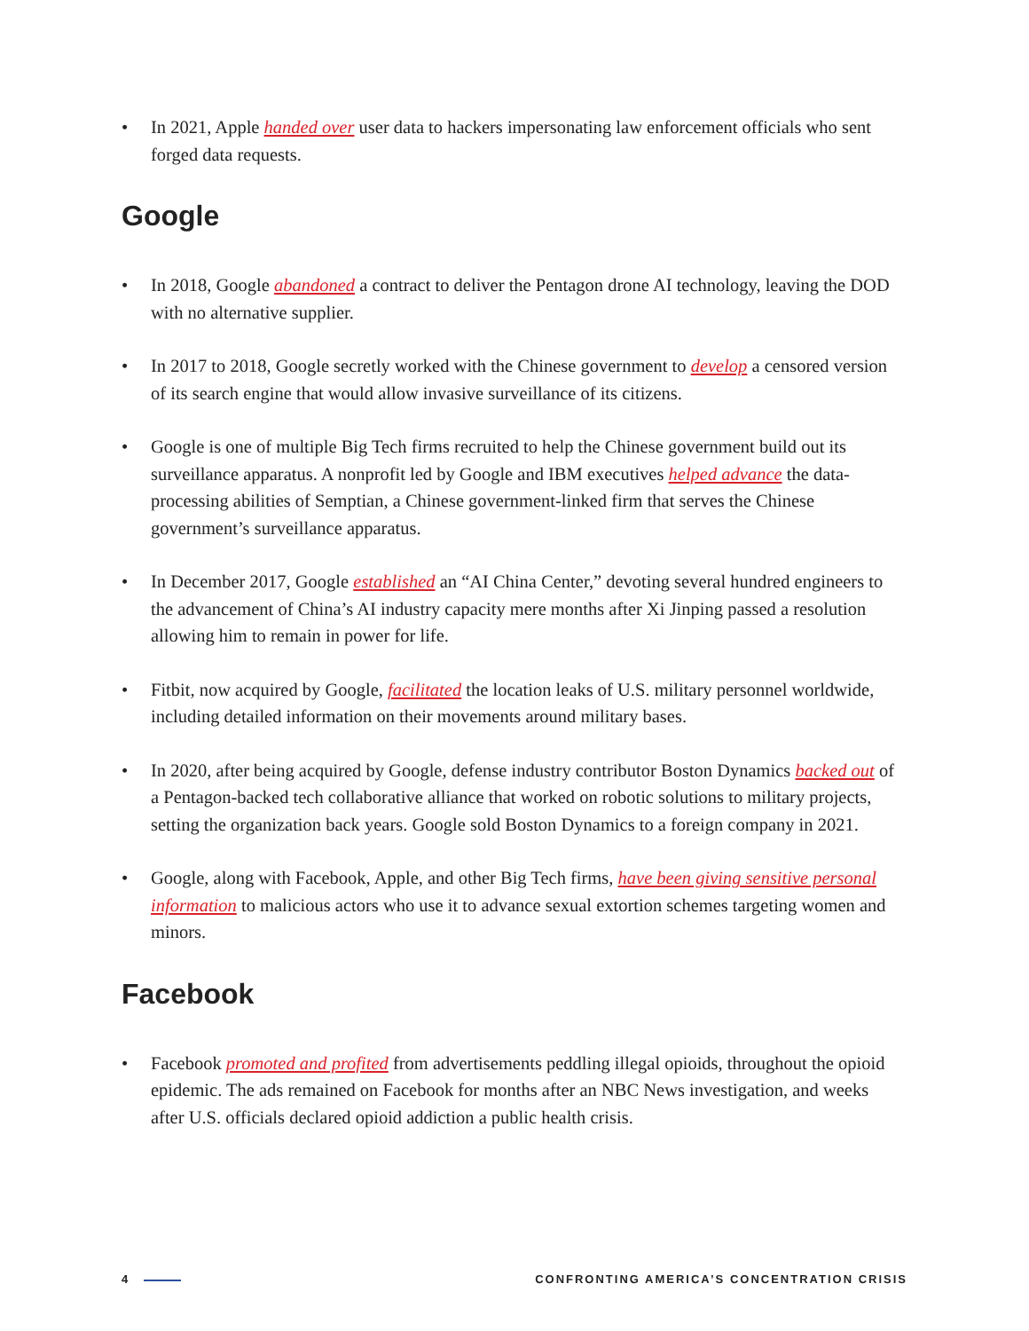• In 2021, Apple handed over user data to hackers impersonating law enforcement officials who sent forged data requests.
Google
• In 2018, Google abandoned a contract to deliver the Pentagon drone AI technology, leaving the DOD with no alternative supplier.
• In 2017 to 2018, Google secretly worked with the Chinese government to develop a censored version of its search engine that would allow invasive surveillance of its citizens.
• Google is one of multiple Big Tech firms recruited to help the Chinese government build out its surveillance apparatus. A nonprofit led by Google and IBM executives helped advance the data-processing abilities of Semptian, a Chinese government-linked firm that serves the Chinese government’s surveillance apparatus.
• In December 2017, Google established an “AI China Center,” devoting several hundred engineers to the advancement of China’s AI industry capacity mere months after Xi Jinping passed a resolution allowing him to remain in power for life.
• Fitbit, now acquired by Google, facilitated the location leaks of U.S. military personnel worldwide, including detailed information on their movements around military bases.
• In 2020, after being acquired by Google, defense industry contributor Boston Dynamics backed out of a Pentagon-backed tech collaborative alliance that worked on robotic solutions to military projects, setting the organization back years. Google sold Boston Dynamics to a foreign company in 2021.
• Google, along with Facebook, Apple, and other Big Tech firms, have been giving sensitive personal information to malicious actors who use it to advance sexual extortion schemes targeting women and minors.
Facebook
• Facebook promoted and profited from advertisements peddling illegal opioids, throughout the opioid epidemic. The ads remained on Facebook for months after an NBC News investigation, and weeks after U.S. officials declared opioid addiction a public health crisis.
4 CONFRONTING AMERICA’S CONCENTRATION CRISIS